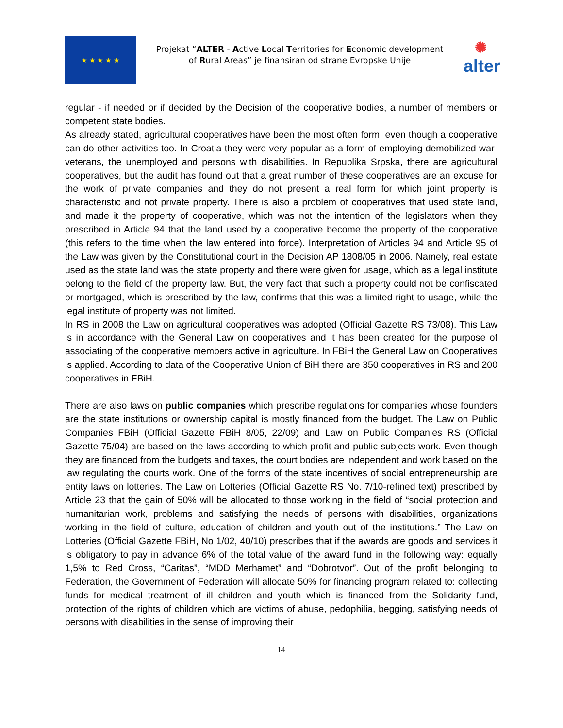★ ★ ★ ★ ★
Projekat “ALTER - Active Local Territories for Economic development of Rural Areas” je finansiran od strane Evropske Unije
✺
alter
regular - if needed or if decided by the Decision of the cooperative bodies, a number of members or competent state bodies.
As already stated, agricultural cooperatives have been the most often form, even though a cooperative can do other activities too. In Croatia they were very popular as a form of employing demobilized war-veterans, the unemployed and persons with disabilities. In Republika Srpska, there are agricultural cooperatives, but the audit has found out that a great number of these cooperatives are an excuse for the work of private companies and they do not present a real form for which joint property is characteristic and not private property. There is also a problem of cooperatives that used state land, and made it the property of cooperative, which was not the intention of the legislators when they prescribed in Article 94 that the land used by a cooperative become the property of the cooperative (this refers to the time when the law entered into force). Interpretation of Articles 94 and Article 95 of the Law was given by the Constitutional court in the Decision AP 1808/05 in 2006. Namely, real estate used as the state land was the state property and there were given for usage, which as a legal institute belong to the field of the property law. But, the very fact that such a property could not be confiscated or mortgaged, which is prescribed by the law, confirms that this was a limited right to usage, while the legal institute of property was not limited.
In RS in 2008 the Law on agricultural cooperatives was adopted (Official Gazette RS 73/08). This Law is in accordance with the General Law on cooperatives and it has been created for the purpose of associating of the cooperative members active in agriculture. In FBiH the General Law on Cooperatives is applied. According to data of the Cooperative Union of BiH there are 350 cooperatives in RS and 200 cooperatives in FBiH.
There are also laws on public companies which prescribe regulations for companies whose founders are the state institutions or ownership capital is mostly financed from the budget. The Law on Public Companies FBiH (Official Gazette FBiH 8/05, 22/09) and Law on Public Companies RS (Official Gazette 75/04) are based on the laws according to which profit and public subjects work. Even though they are financed from the budgets and taxes, the court bodies are independent and work based on the law regulating the courts work. One of the forms of the state incentives of social entrepreneurship are entity laws on lotteries. The Law on Lotteries (Official Gazette RS No. 7/10-refined text) prescribed by Article 23 that the gain of 50% will be allocated to those working in the field of “social protection and humanitarian work, problems and satisfying the needs of persons with disabilities, organizations working in the field of culture, education of children and youth out of the institutions.” The Law on Lotteries (Official Gazette FBiH, No 1/02, 40/10) prescribes that if the awards are goods and services it is obligatory to pay in advance 6% of the total value of the award fund in the following way: equally 1,5% to Red Cross, “Caritas”, “MDD Merhamet” and “Dobrotvor”. Out of the profit belonging to Federation, the Government of Federation will allocate 50% for financing program related to: collecting funds for medical treatment of ill children and youth which is financed from the Solidarity fund, protection of the rights of children which are victims of abuse, pedophilia, begging, satisfying needs of persons with disabilities in the sense of improving their
14